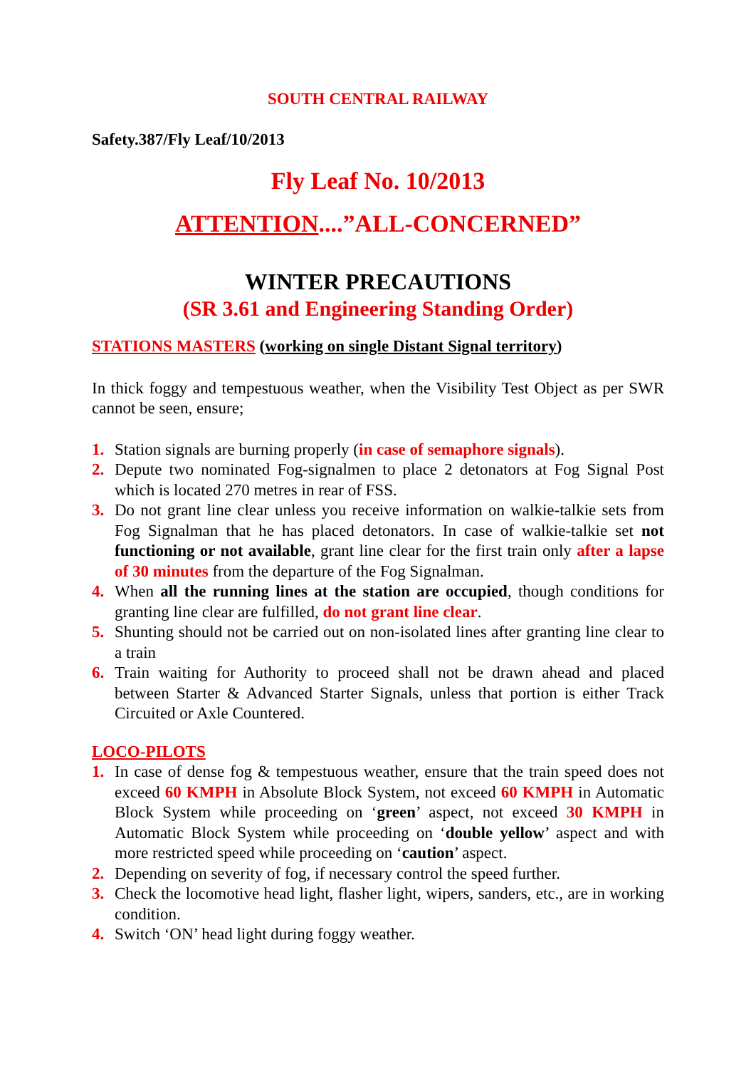SOUTH CENTRAL RAILWAY
Safety.387/Fly Leaf/10/2013
Fly Leaf No. 10/2013
ATTENTION....”ALL-CONCERNED”
WINTER PRECAUTIONS
(SR 3.61 and Engineering Standing Order)
STATIONS MASTERS (working on single Distant Signal territory)
In thick foggy and tempestuous weather, when the Visibility Test Object as per SWR cannot be seen, ensure;
1. Station signals are burning properly (in case of semaphore signals).
2. Depute two nominated Fog-signalmen to place 2 detonators at Fog Signal Post which is located 270 metres in rear of FSS.
3. Do not grant line clear unless you receive information on walkie-talkie sets from Fog Signalman that he has placed detonators. In case of walkie-talkie set not functioning or not available, grant line clear for the first train only after a lapse of 30 minutes from the departure of the Fog Signalman.
4. When all the running lines at the station are occupied, though conditions for granting line clear are fulfilled, do not grant line clear.
5. Shunting should not be carried out on non-isolated lines after granting line clear to a train
6. Train waiting for Authority to proceed shall not be drawn ahead and placed between Starter & Advanced Starter Signals, unless that portion is either Track Circuited or Axle Countered.
LOCO-PILOTS
1. In case of dense fog & tempestuous weather, ensure that the train speed does not exceed 60 KMPH in Absolute Block System, not exceed 60 KMPH in Automatic Block System while proceeding on ‘green’ aspect, not exceed 30 KMPH in Automatic Block System while proceeding on ‘double yellow’ aspect and with more restricted speed while proceeding on ‘caution’ aspect.
2. Depending on severity of fog, if necessary control the speed further.
3. Check the locomotive head light, flasher light, wipers, sanders, etc., are in working condition.
4. Switch ‘ON’ head light during foggy weather.